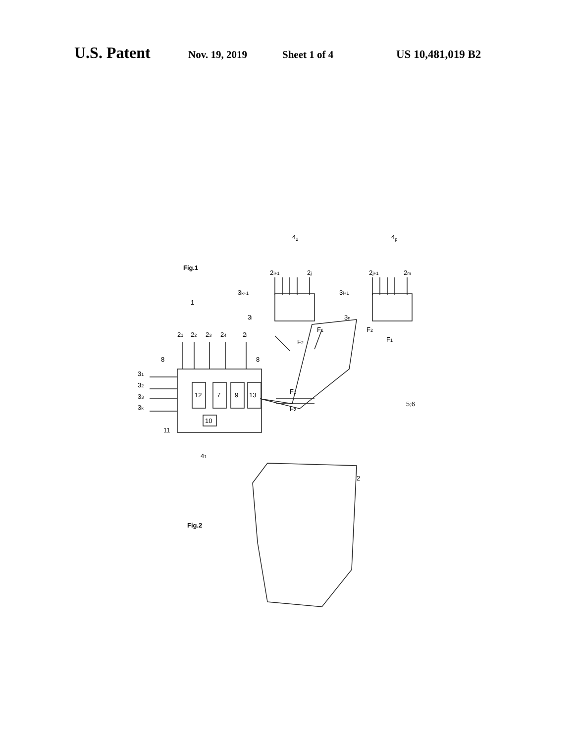U.S. Patent Nov. 19, 2019 Sheet 1 of 4 US 10,481,019 B2
Fig.1
42
4p
2i+1
2j
2j+1
2m
3k+1
3l+1
3l
3n
1
F1
F2
F2
F1
21
22
23
24
2i
8
8
31
32
33
3k
12
7
9
13
10
11
F1
F2
5;6
41
2
Fig.2